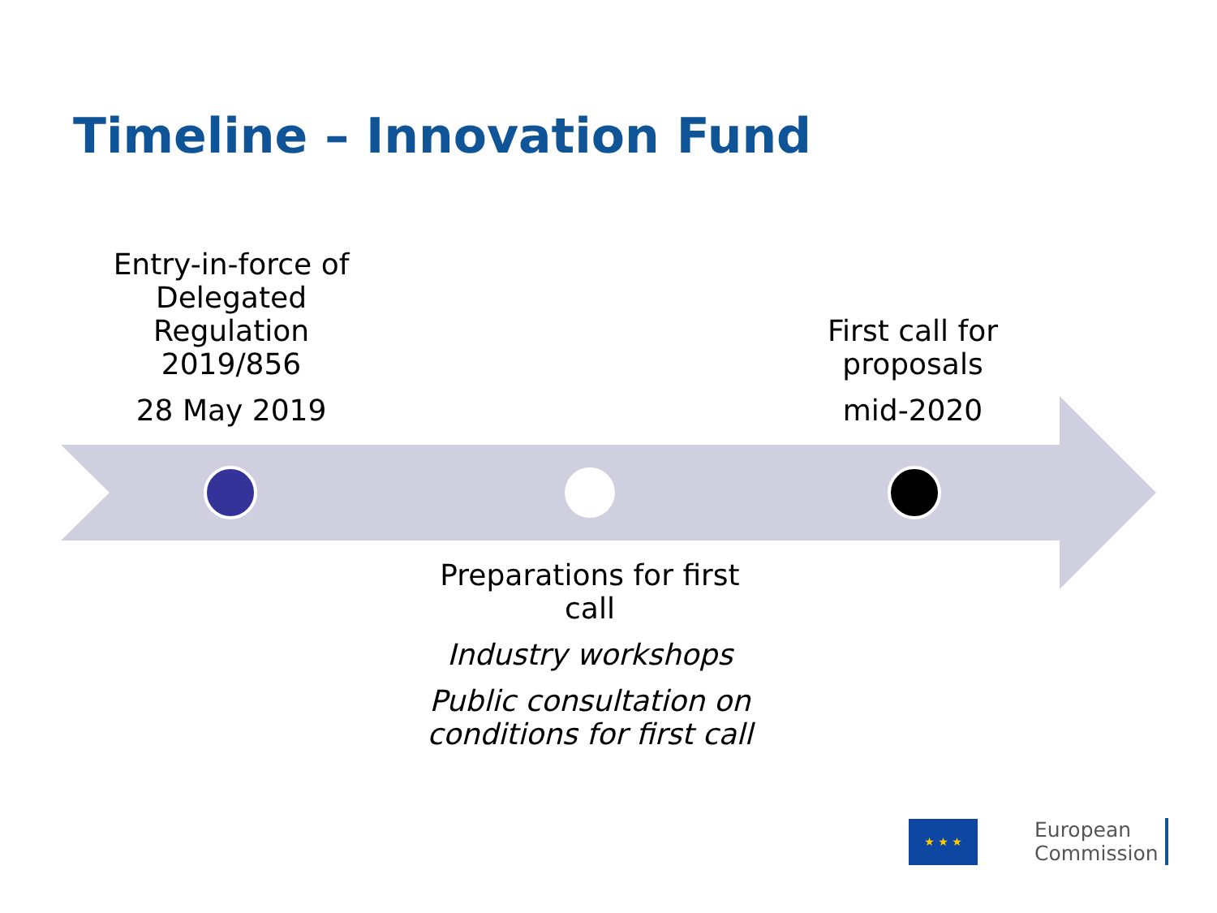Timeline – Innovation Fund
Entry-in-force of Delegated Regulation 2019/856
28 May 2019
First call for proposals
mid-2020
Preparations for first call
Industry workshops
Public consultation on conditions for first call
★ ★ ★
European
Commission